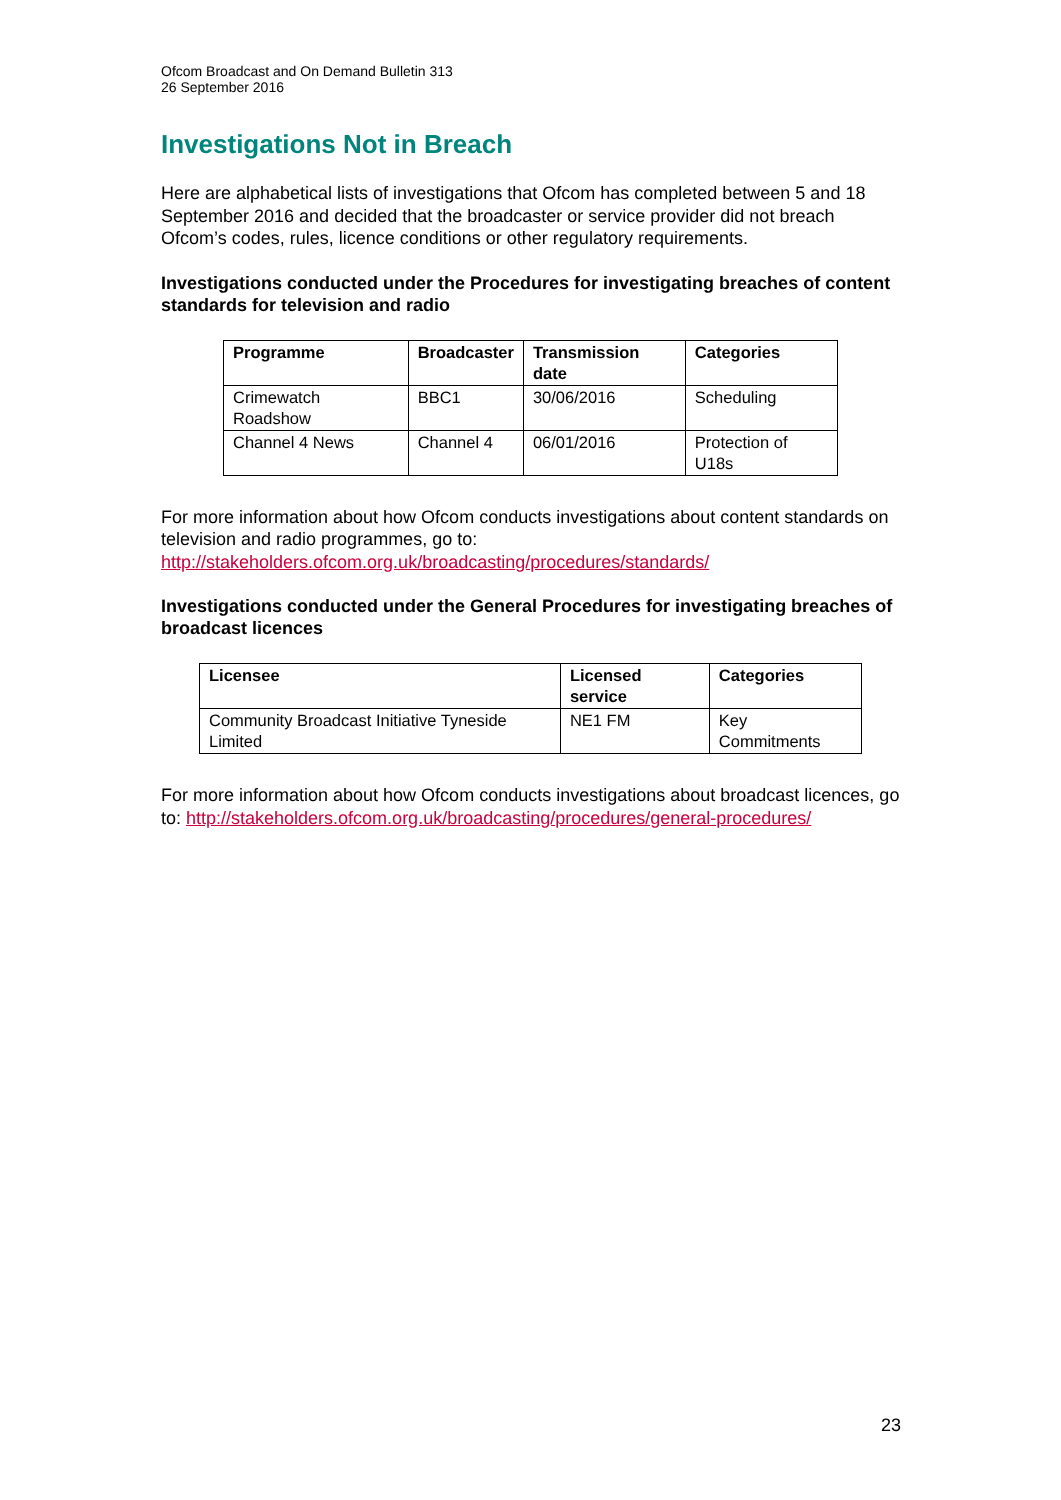Ofcom Broadcast and On Demand Bulletin 313
26 September 2016
Investigations Not in Breach
Here are alphabetical lists of investigations that Ofcom has completed between 5 and 18 September 2016 and decided that the broadcaster or service provider did not breach Ofcom’s codes, rules, licence conditions or other regulatory requirements.
Investigations conducted under the Procedures for investigating breaches of content standards for television and radio
| Programme | Broadcaster | Transmission date | Categories |
| --- | --- | --- | --- |
| Crimewatch Roadshow | BBC1 | 30/06/2016 | Scheduling |
| Channel 4 News | Channel 4 | 06/01/2016 | Protection of U18s |
For more information about how Ofcom conducts investigations about content standards on television and radio programmes, go to: http://stakeholders.ofcom.org.uk/broadcasting/procedures/standards/
Investigations conducted under the General Procedures for investigating breaches of broadcast licences
| Licensee | Licensed service | Categories |
| --- | --- | --- |
| Community Broadcast Initiative Tyneside Limited | NE1 FM | Key Commitments |
For more information about how Ofcom conducts investigations about broadcast licences, go to: http://stakeholders.ofcom.org.uk/broadcasting/procedures/general-procedures/
23